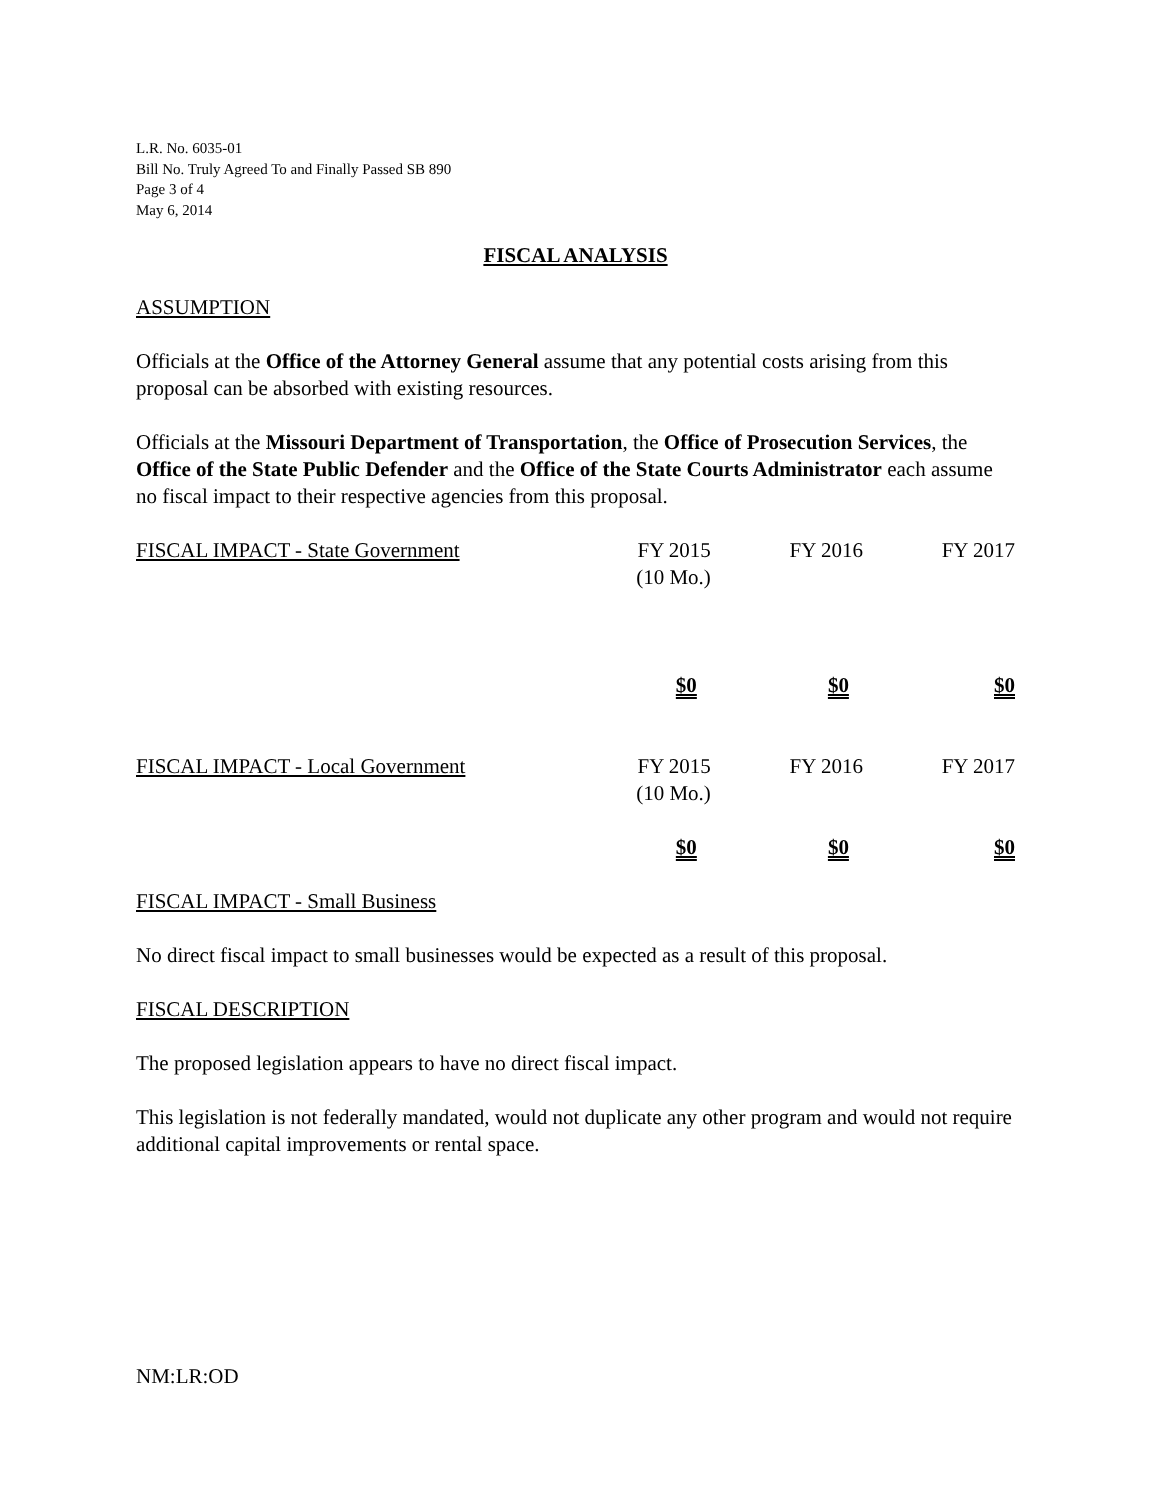L.R. No. 6035-01
Bill No. Truly Agreed To and Finally Passed SB 890
Page 3 of 4
May 6, 2014
FISCAL ANALYSIS
ASSUMPTION
Officials at the Office of the Attorney General assume that any potential costs arising from this proposal can be absorbed with existing resources.
Officials at the Missouri Department of Transportation, the Office of Prosecution Services, the Office of the State Public Defender and the Office of the State Courts Administrator each assume no fiscal impact to their respective agencies from this proposal.
| FISCAL IMPACT - State Government | FY 2015 (10 Mo.) | FY 2016 | FY 2017 |
| | $0 | $0 | $0 |
| FISCAL IMPACT - Local Government | FY 2015 (10 Mo.) | FY 2016 | FY 2017 |
| | $0 | $0 | $0 |
FISCAL IMPACT - Small Business
No direct fiscal impact to small businesses would be expected as a result of this proposal.
FISCAL DESCRIPTION
The proposed legislation appears to have no direct fiscal impact.
This legislation is not federally mandated, would not duplicate any other program and would not require additional capital improvements or rental space.
NM:LR:OD